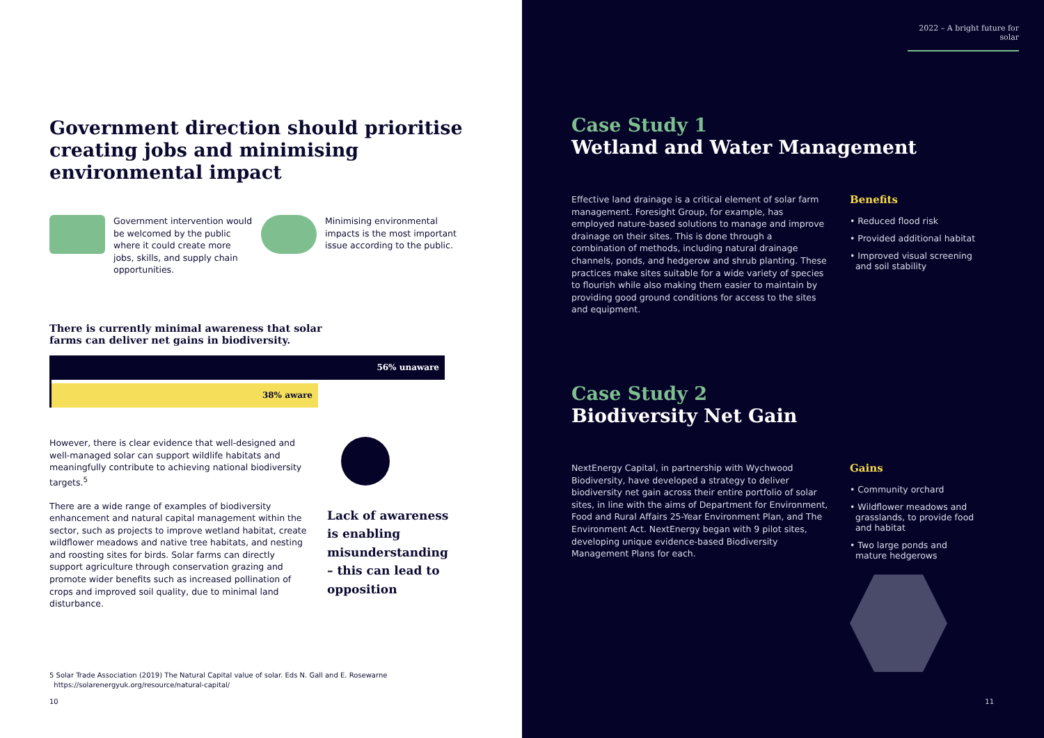Government direction should prioritise creating jobs and minimising environmental impact
Government intervention would be welcomed by the public where it could create more jobs, skills, and supply chain opportunities.
Minimising environmental impacts is the most important issue according to the public.
There is currently minimal awareness that solar farms can deliver net gains in biodiversity.
56% unaware
38% aware
However, there is clear evidence that well-designed and well-managed solar can support wildlife habitats and meaningfully contribute to achieving national biodiversity targets.<sup>5</sup>
There are a wide range of examples of biodiversity enhancement and natural capital management within the sector, such as projects to improve wetland habitat, create wildflower meadows and native tree habitats, and nesting and roosting sites for birds. Solar farms can directly support agriculture through conservation grazing and promote wider benefits such as increased pollination of crops and improved soil quality, due to minimal land disturbance.
Lack of awareness
is enabling
misunderstanding
– this can lead to
opposition
5 Solar Trade Association (2019) The Natural Capital value of solar. Eds N. Gall and E. Rosewarne
https://solarenergyuk.org/resource/natural-capital/
10
2022 – A bright future for solar
Case Study 1
Wetland and Water Management
Effective land drainage is a critical element of solar farm management. Foresight Group, for example, has employed nature-based solutions to manage and improve drainage on their sites. This is done through a combination of methods, including natural drainage channels, ponds, and hedgerow and shrub planting. These practices make sites suitable for a wide variety of species to flourish while also making them easier to maintain by providing good ground conditions for access to the sites and equipment.
Benefits
• Reduced flood risk
• Provided additional habitat
• Improved visual screening
and soil stability
Case Study 2
Biodiversity Net Gain
NextEnergy Capital, in partnership with Wychwood Biodiversity, have developed a strategy to deliver biodiversity net gain across their entire portfolio of solar sites, in line with the aims of Department for Environment, Food and Rural Affairs 25-Year Environment Plan, and The Environment Act. NextEnergy began with 9 pilot sites, developing unique evidence-based Biodiversity Management Plans for each.
Gains
• Community orchard
• Wildflower meadows and
grasslands, to provide food
and habitat
• Two large ponds and
mature hedgerows
11